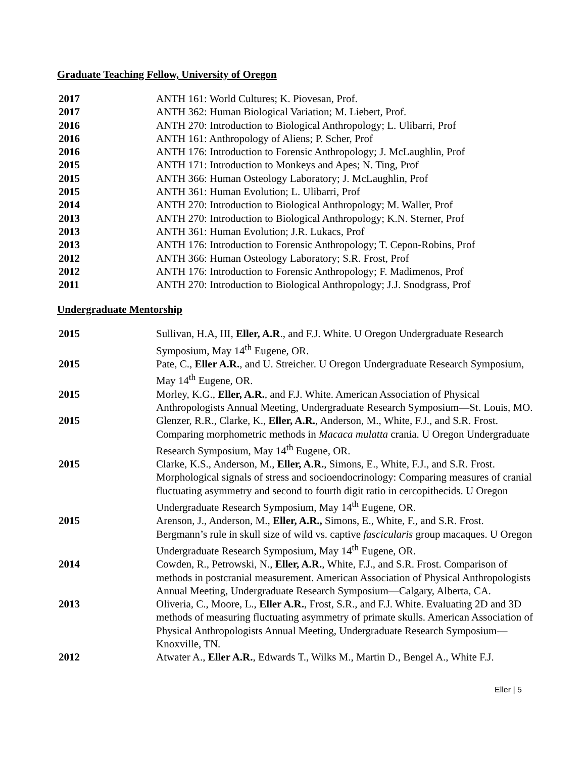Graduate Teaching Fellow, University of Oregon
2017 ANTH 161: World Cultures; K. Piovesan, Prof.
2017 ANTH 362: Human Biological Variation; M. Liebert, Prof.
2016 ANTH 270: Introduction to Biological Anthropology; L. Ulibarri, Prof
2016 ANTH 161: Anthropology of Aliens; P. Scher, Prof
2016 ANTH 176: Introduction to Forensic Anthropology; J. McLaughlin, Prof
2015 ANTH 171: Introduction to Monkeys and Apes; N. Ting, Prof
2015 ANTH 366: Human Osteology Laboratory; J. McLaughlin, Prof
2015 ANTH 361: Human Evolution; L. Ulibarri, Prof
2014 ANTH 270: Introduction to Biological Anthropology; M. Waller, Prof
2013 ANTH 270: Introduction to Biological Anthropology; K.N. Sterner, Prof
2013 ANTH 361: Human Evolution; J.R. Lukacs, Prof
2013 ANTH 176: Introduction to Forensic Anthropology; T. Cepon-Robins, Prof
2012 ANTH 366: Human Osteology Laboratory; S.R. Frost, Prof
2012 ANTH 176: Introduction to Forensic Anthropology; F. Madimenos, Prof
2011 ANTH 270: Introduction to Biological Anthropology; J.J. Snodgrass, Prof
Undergraduate Mentorship
2015 Sullivan, H.A, III, Eller, A.R., and F.J. White. U Oregon Undergraduate Research Symposium, May 14<sup>th</sup> Eugene, OR.
2015 Pate, C., Eller A.R., and U. Streicher. U Oregon Undergraduate Research Symposium, May 14<sup>th</sup> Eugene, OR.
2015 Morley, K.G., Eller, A.R., and F.J. White. American Association of Physical Anthropologists Annual Meeting, Undergraduate Research Symposium—St. Louis, MO.
2015 Glenzer, R.R., Clarke, K., Eller, A.R., Anderson, M., White, F.J., and S.R. Frost. Comparing morphometric methods in Macaca mulatta crania. U Oregon Undergraduate Research Symposium, May 14<sup>th</sup> Eugene, OR.
2015 Clarke, K.S., Anderson, M., Eller, A.R., Simons, E., White, F.J., and S.R. Frost. Morphological signals of stress and socioendocrinology: Comparing measures of cranial fluctuating asymmetry and second to fourth digit ratio in cercopithecids. U Oregon Undergraduate Research Symposium, May 14<sup>th</sup> Eugene, OR.
2015 Arenson, J., Anderson, M., Eller, A.R., Simons, E., White, F., and S.R. Frost. Bergmann’s rule in skull size of wild vs. captive fascicularis group macaques. U Oregon Undergraduate Research Symposium, May 14<sup>th</sup> Eugene, OR.
2014 Cowden, R., Petrowski, N., Eller, A.R., White, F.J., and S.R. Frost. Comparison of methods in postcranial measurement. American Association of Physical Anthropologists Annual Meeting, Undergraduate Research Symposium—Calgary, Alberta, CA.
2013 Oliveria, C., Moore, L., Eller A.R., Frost, S.R., and F.J. White. Evaluating 2D and 3D methods of measuring fluctuating asymmetry of primate skulls. American Association of Physical Anthropologists Annual Meeting, Undergraduate Research Symposium—Knoxville, TN.
2012 Atwater A., Eller A.R., Edwards T., Wilks M., Martin D., Bengel A., White F.J.
Eller | 5